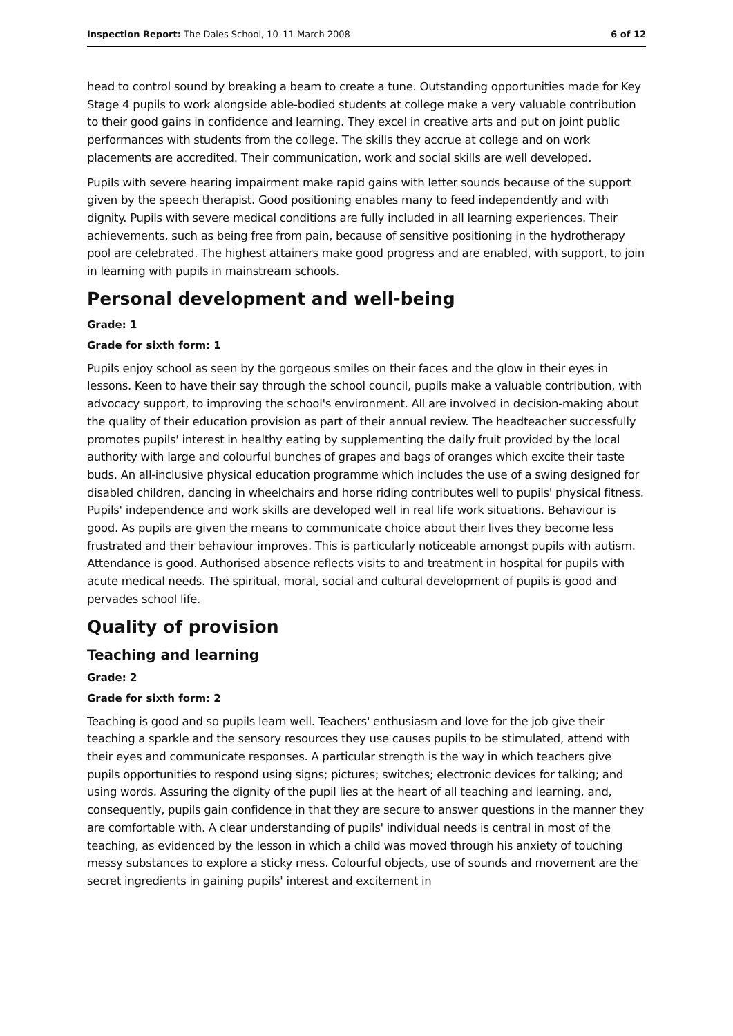Inspection Report: The Dales School, 10–11 March 2008 6 of 12
head to control sound by breaking a beam to create a tune. Outstanding opportunities made for Key Stage 4 pupils to work alongside able-bodied students at college make a very valuable contribution to their good gains in confidence and learning. They excel in creative arts and put on joint public performances with students from the college. The skills they accrue at college and on work placements are accredited. Their communication, work and social skills are well developed.
Pupils with severe hearing impairment make rapid gains with letter sounds because of the support given by the speech therapist. Good positioning enables many to feed independently and with dignity. Pupils with severe medical conditions are fully included in all learning experiences. Their achievements, such as being free from pain, because of sensitive positioning in the hydrotherapy pool are celebrated. The highest attainers make good progress and are enabled, with support, to join in learning with pupils in mainstream schools.
Personal development and well-being
Grade: 1
Grade for sixth form: 1
Pupils enjoy school as seen by the gorgeous smiles on their faces and the glow in their eyes in lessons. Keen to have their say through the school council, pupils make a valuable contribution, with advocacy support, to improving the school's environment. All are involved in decision-making about the quality of their education provision as part of their annual review. The headteacher successfully promotes pupils' interest in healthy eating by supplementing the daily fruit provided by the local authority with large and colourful bunches of grapes and bags of oranges which excite their taste buds. An all-inclusive physical education programme which includes the use of a swing designed for disabled children, dancing in wheelchairs and horse riding contributes well to pupils' physical fitness. Pupils' independence and work skills are developed well in real life work situations. Behaviour is good. As pupils are given the means to communicate choice about their lives they become less frustrated and their behaviour improves. This is particularly noticeable amongst pupils with autism. Attendance is good. Authorised absence reflects visits to and treatment in hospital for pupils with acute medical needs. The spiritual, moral, social and cultural development of pupils is good and pervades school life.
Quality of provision
Teaching and learning
Grade: 2
Grade for sixth form: 2
Teaching is good and so pupils learn well. Teachers' enthusiasm and love for the job give their teaching a sparkle and the sensory resources they use causes pupils to be stimulated, attend with their eyes and communicate responses. A particular strength is the way in which teachers give pupils opportunities to respond using signs; pictures; switches; electronic devices for talking; and using words. Assuring the dignity of the pupil lies at the heart of all teaching and learning, and, consequently, pupils gain confidence in that they are secure to answer questions in the manner they are comfortable with. A clear understanding of pupils' individual needs is central in most of the teaching, as evidenced by the lesson in which a child was moved through his anxiety of touching messy substances to explore a sticky mess. Colourful objects, use of sounds and movement are the secret ingredients in gaining pupils' interest and excitement in